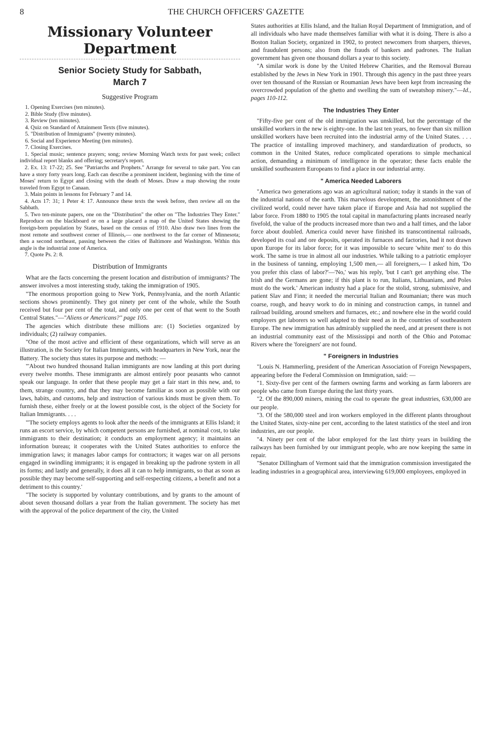8 THE CHURCH OFFICERS' GAZETTE
Missionary Volunteer
Department
Senior Society Study for Sabbath,
March 7
Suggestive Program
1. Opening Exercises (ten minutes).
2. Bible Study (five minutes).
3. Review (ten minutes).
4. Quiz on Standard of Attainment Texts (five minutes).
5. "Distribution of Immigrants" (twenty minutes).
6. Social and Experience Meeting (ten minutes).
7. Closing Exercises.
1. Special music; sentence prayers; song; review Morning Watch texts for past week; collect individual report blanks and offering; secretary's report.
2. Ex. 13: 17-22; 25. See "Patriarchs and Prophets." Arrange for several to take part. You can have a story forty years long. Each can describe a prominent incident, beginning with the time of Moses' return to Egypt and closing with the death of Moses. Draw a map showing the route traveled from Egypt to Canaan.
3. Main points in lessons for February 7 and 14.
4. Acts 17: 31; 1 Peter 4: 17. Announce these texts the week before, then review all on the Sabbath.
5. Two ten-minute papers, one on the "Distribution" the other on "The Industries They Enter." Reproduce on the blackboard or on a large placard a map of the United States showing the foreign-born population by States, based on the census of 1910. Also draw two lines from the most remote and southwest corner of Illinois,— one northwest to the far corner of Minnesota; then a second northeast, passing between the cities of Baltimore and Washington. Within this angle is the industrial zone of America.
7. Quote Ps. 2: 8.
Distribution of Immigrants
What are the facts concerning the present location and distribution of immigrants? The answer involves a most interesting study, taking the immigration of 1905.
"The enormous proportion going to New York, Pennsylvania, and the north Atlantic sections shows prominently. They got ninety per cent of the whole, while the South received but four per cent of the total, and only one per cent of that went to the South Central States."—"Aliens or Americans?" page 105.
The agencies which distribute these millions are: (1) Societies organized by individuals; (2) railway companies.
"One of the most active and efficient of these organizations, which will serve as an illustration, is the Society for Italian Immigrants, with headquarters in New York, near the Battery. The society thus states its purpose and methods: —
"'About two hundred thousand Italian immigrants are now landing at this port during every twelve months. These immigrants are almost entirely poor peasants who cannot speak our language. In order that these people may get a fair start in this new, and, to them, strange country, and that they may become familiar as soon as possible with our laws, habits, and customs, help and instruction of various kinds must be given them. To furnish these, either freely or at the lowest possible cost, is the object of the Society for Italian Immigrants. . . .
"'The society employs agents to look after the needs of the immigrants at Ellis Island; it runs an escort service, by which competent persons are furnished, at nominal cost, to take immigrants to their destination; it conducts an employment agency; it maintains an information bureau; it cooperates with the United States authorities to enforce the immigration laws; it manages labor camps for contractors; it wages war on all persons engaged in swindling immigrants; it is engaged in breaking up the padrone system in all its forms; and lastly and generally, it does all it can to help immigrants, so that as soon as possible they may become self-supporting and self-respecting citizens, a benefit and not a detriment to this country.'
"The society is supported by voluntary contributions, and by grants to the amount of about seven thousand dollars a year from the Italian government. The society has met with the approval of the police department of the city, the United
States authorities at Ellis Island, and the Italian Royal Department of Immigration, and of all individuals who have made themselves familiar with what it is doing. There is also a Boston Italian Society, organized in 1902, to protect newcomers from sharpers, thieves, and fraudulent persons; also from the frauds of bankers and padrones. The Italian government has given one thousand dollars a year to this society.
"A similar work is done by the United Hebrew Charities, and the Removal Bureau established by the Jews in New York in 1901. Through this agency in the past three years over ten thousand of the Russian or Roumanian Jews have been kept from increasing the overcrowded population of the ghetto and swelling the sum of sweatshop misery."—Id., pages 110-112.
The Industries They Enter
"Fifty-five per cent of the old immigration was unskilled, but the percentage of the unskilled workers in the new is eighty-one. In the last ten years, no fewer than six million unskilled workers have been recruited into the industrial army of the United States. . . . The practice of installing improved machinery, and standardization of products, so common in the United States, reduce complicated operations to simple mechanical action, demanding a minimum of intelligence in the operator; these facts enable the unskilled southeastern Europeans to find a place in our industrial army.
" America Needed Laborers
"America two generations ago was an agricultural nation; today it stands in the van of the industrial nations of the earth. This marvelous development, the astonishment of the civilized world, could never have taken place if Europe and Asia had not supplied the labor force. From 1880 to 1905 the total capital in manufacturing plants increased nearly fivefold, the value of the products increased more than two and a half times, and the labor force about doubled. America could never have finished its transcontinental railroads, developed its coal and ore deposits, operated its furnaces and factories, had it not drawn upon Europe for its labor force; for it was impossible to secure 'white men' to do this work. The same is true in almost all our industries. While talking to a patriotic employer in the business of tanning, employing 1,500 men,— all foreigners,— I asked him, 'Do you prefer this class of labor?'—'No,' was his reply, 'but I can't get anything else. The Irish and the Germans are gone; if this plant is to run, Italians, Lithuanians, and Poles must do the work.' American industry had a place for the stolid, strong, submissive, and patient Slav and Finn; it needed the mercurial Italian and Roumanian; there was much coarse, rough, and heavy work to do in mining and construction camps, in tunnel and railroad building, around smelters and furnaces, etc.; and nowhere else in the world could employers get laborers so well adapted to their need as in the countries of southeastern Europe. The new immigration has admirably supplied the need, and at present there is not an industrial community east of the Mississippi and north of the Ohio and Potomac Rivers where the 'foreigners' are not found.
" Foreigners in Industries
"Louis N. Hammerling, president of the American Association of Foreign Newspapers, appearing before the Federal Commission on Immigration, said: —
"1. Sixty-five per cent of the farmers owning farms and working as farm laborers are people who came from Europe during the last thirty years.
"2. Of the 890,000 miners, mining the coal to operate the great industries, 630,000 are our people.
"3. Of the 580,000 steel and iron workers employed in the different plants throughout the United States, sixty-nine per cent, according to the latest statistics of the steel and iron industries, are our people.
"4. Ninety per cent of the labor employed for the last thirty years in building the railways has been furnished by our immigrant people, who are now keeping the same in repair.
"Senator Dillingham of Vermont said that the immigration commission investigated the leading industries in a geographical area, interviewing 619,000 employees, employed in